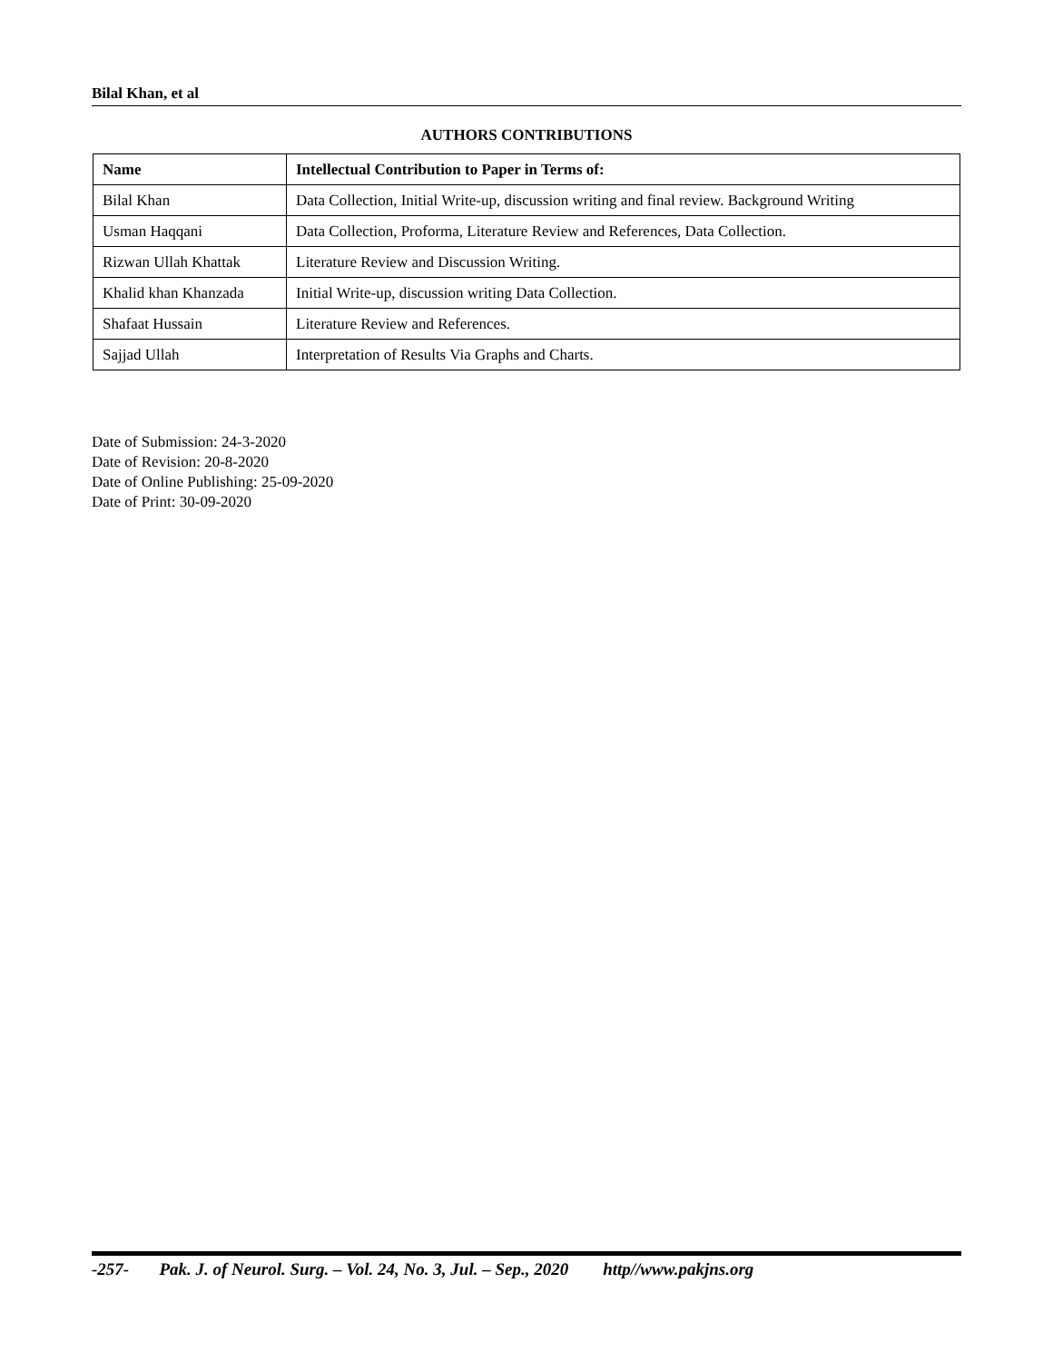Bilal Khan, et al
AUTHORS CONTRIBUTIONS
| Name | Intellectual Contribution to Paper in Terms of: |
| --- | --- |
| Bilal Khan | Data Collection, Initial Write-up, discussion writing and final review. Background Writing |
| Usman Haqqani | Data Collection, Proforma, Literature Review and References, Data Collection. |
| Rizwan Ullah Khattak | Literature Review and Discussion Writing. |
| Khalid khan Khanzada | Initial Write-up, discussion writing Data Collection. |
| Shafaat Hussain | Literature Review and References. |
| Sajjad Ullah | Interpretation of Results Via Graphs and Charts. |
Date of Submission: 24-3-2020
Date of Revision: 20-8-2020
Date of Online Publishing: 25-09-2020
Date of Print: 30-09-2020
-257- Pak. J. of Neurol. Surg. – Vol. 24, No. 3, Jul. – Sep., 2020 http//www.pakjns.org